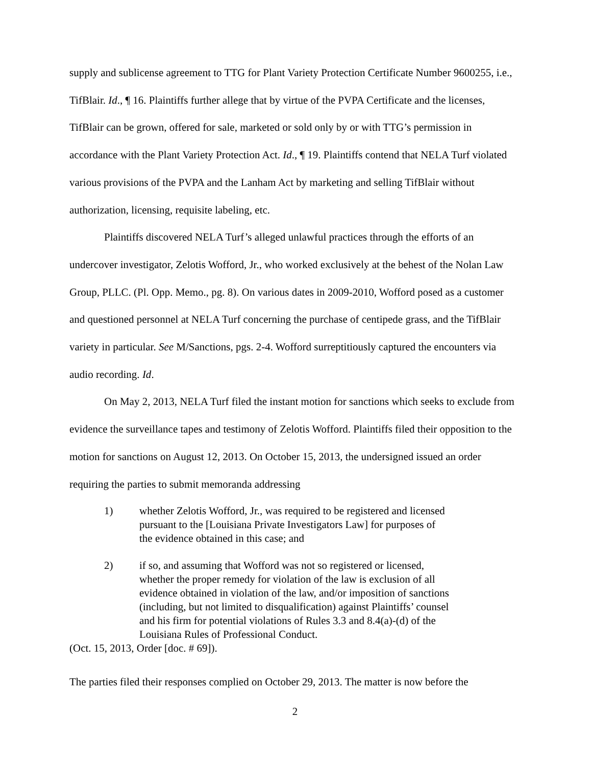supply and sublicense agreement to TTG for Plant Variety Protection Certificate Number 9600255, i.e., TifBlair. Id., ¶ 16. Plaintiffs further allege that by virtue of the PVPA Certificate and the licenses, TifBlair can be grown, offered for sale, marketed or sold only by or with TTG’s permission in accordance with the Plant Variety Protection Act. Id., ¶ 19. Plaintiffs contend that NELA Turf violated various provisions of the PVPA and the Lanham Act by marketing and selling TifBlair without authorization, licensing, requisite labeling, etc.
Plaintiffs discovered NELA Turf’s alleged unlawful practices through the efforts of an undercover investigator, Zelotis Wofford, Jr., who worked exclusively at the behest of the Nolan Law Group, PLLC. (Pl. Opp. Memo., pg. 8). On various dates in 2009-2010, Wofford posed as a customer and questioned personnel at NELA Turf concerning the purchase of centipede grass, and the TifBlair variety in particular. See M/Sanctions, pgs. 2-4. Wofford surreptitiously captured the encounters via audio recording. Id.
On May 2, 2013, NELA Turf filed the instant motion for sanctions which seeks to exclude from evidence the surveillance tapes and testimony of Zelotis Wofford. Plaintiffs filed their opposition to the motion for sanctions on August 12, 2013. On October 15, 2013, the undersigned issued an order requiring the parties to submit memoranda addressing
1) whether Zelotis Wofford, Jr., was required to be registered and licensed pursuant to the [Louisiana Private Investigators Law] for purposes of the evidence obtained in this case; and
2) if so, and assuming that Wofford was not so registered or licensed, whether the proper remedy for violation of the law is exclusion of all evidence obtained in violation of the law, and/or imposition of sanctions (including, but not limited to disqualification) against Plaintiffs’ counsel and his firm for potential violations of Rules 3.3 and 8.4(a)-(d) of the Louisiana Rules of Professional Conduct.
(Oct. 15, 2013, Order [doc. # 69]).
The parties filed their responses complied on October 29, 2013. The matter is now before the
2